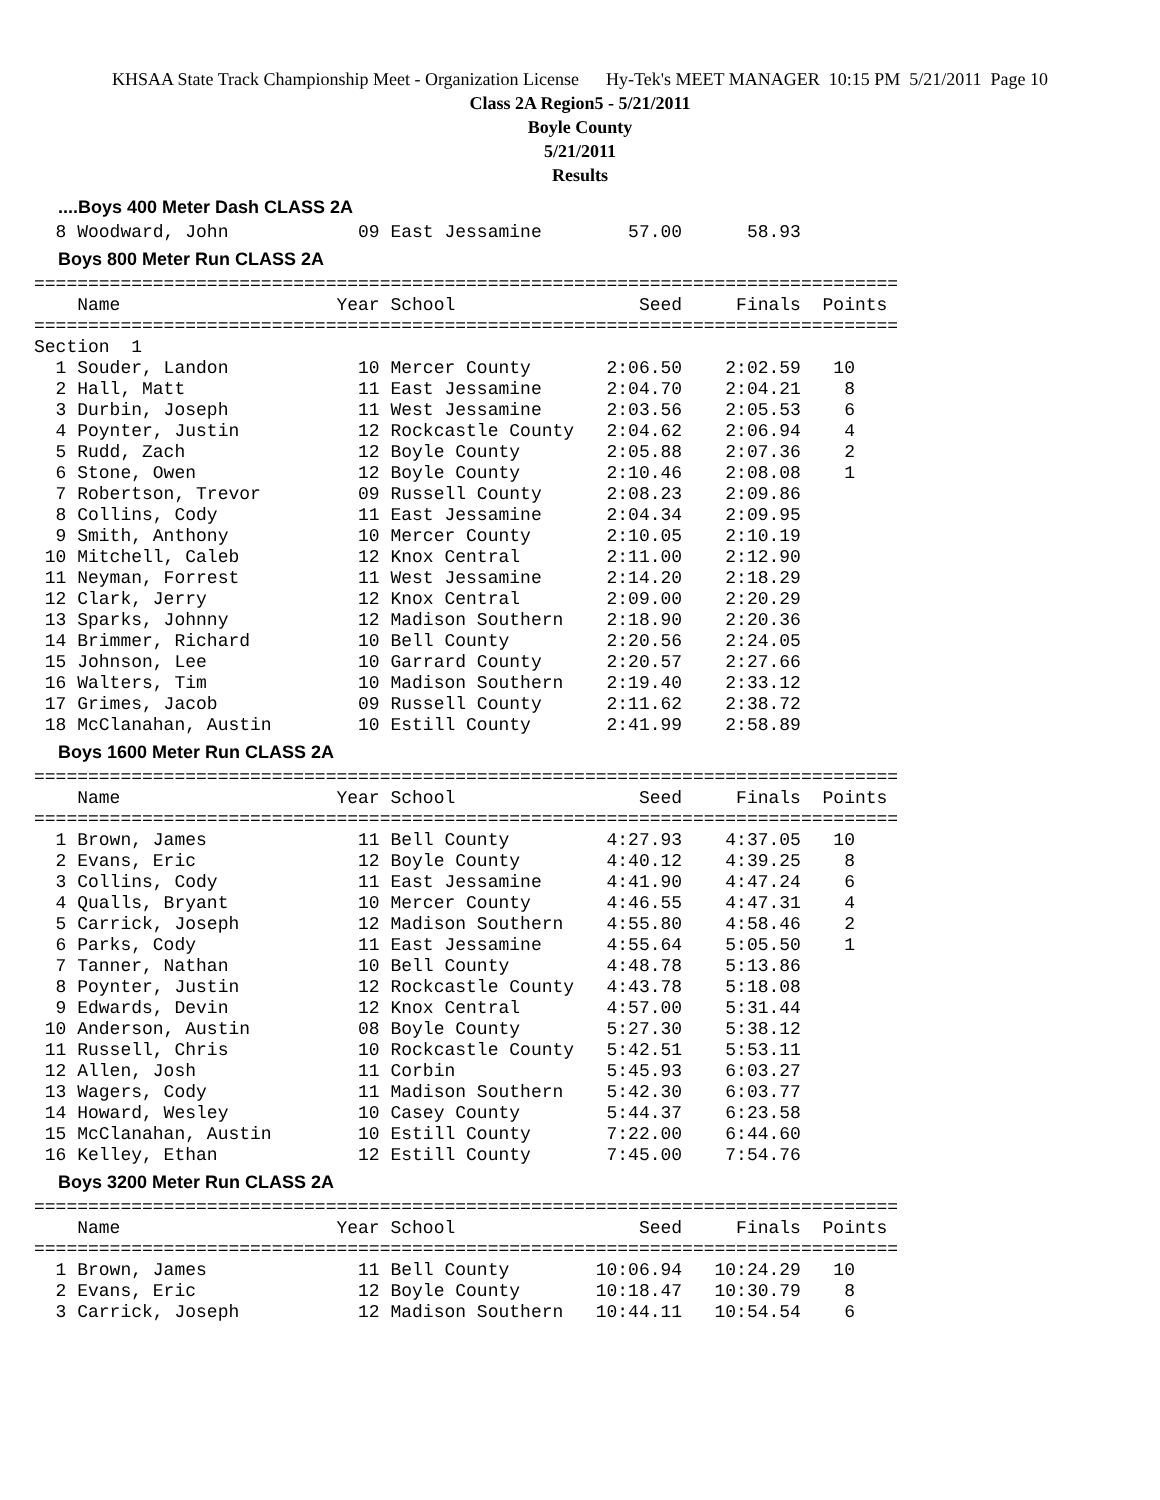KHSAA State Track Championship Meet - Organization License Hy-Tek's MEET MANAGER 10:15 PM 5/21/2011 Page 10
Class 2A Region5 - 5/21/2011
Boyle County
5/21/2011
Results
....Boys 400 Meter Dash CLASS 2A
  8 Woodward, John            09 East Jessamine        57.00      58.93
Boys 800 Meter Run CLASS 2A
================================================================================
    Name                    Year School                 Seed     Finals  Points
================================================================================
Section  1
  1 Souder, Landon            10 Mercer County       2:06.50    2:02.59   10
  2 Hall, Matt                11 East Jessamine      2:04.70    2:04.21    8
  3 Durbin, Joseph            11 West Jessamine      2:03.56    2:05.53    6
  4 Poynter, Justin           12 Rockcastle County   2:04.62    2:06.94    4
  5 Rudd, Zach                12 Boyle County        2:05.88    2:07.36    2
  6 Stone, Owen               12 Boyle County        2:10.46    2:08.08    1
  7 Robertson, Trevor         09 Russell County      2:08.23    2:09.86
  8 Collins, Cody             11 East Jessamine      2:04.34    2:09.95
  9 Smith, Anthony            10 Mercer County       2:10.05    2:10.19
 10 Mitchell, Caleb           12 Knox Central        2:11.00    2:12.90
 11 Neyman, Forrest           11 West Jessamine      2:14.20    2:18.29
 12 Clark, Jerry              12 Knox Central        2:09.00    2:20.29
 13 Sparks, Johnny            12 Madison Southern    2:18.90    2:20.36
 14 Brimmer, Richard          10 Bell County         2:20.56    2:24.05
 15 Johnson, Lee              10 Garrard County      2:20.57    2:27.66
 16 Walters, Tim              10 Madison Southern    2:19.40    2:33.12
 17 Grimes, Jacob             09 Russell County      2:11.62    2:38.72
 18 McClanahan, Austin        10 Estill County       2:41.99    2:58.89
Boys 1600 Meter Run CLASS 2A
================================================================================
    Name                    Year School                 Seed     Finals  Points
================================================================================
  1 Brown, James              11 Bell County         4:27.93    4:37.05   10
  2 Evans, Eric               12 Boyle County        4:40.12    4:39.25    8
  3 Collins, Cody             11 East Jessamine      4:41.90    4:47.24    6
  4 Qualls, Bryant            10 Mercer County       4:46.55    4:47.31    4
  5 Carrick, Joseph           12 Madison Southern    4:55.80    4:58.46    2
  6 Parks, Cody               11 East Jessamine      4:55.64    5:05.50    1
  7 Tanner, Nathan            10 Bell County         4:48.78    5:13.86
  8 Poynter, Justin           12 Rockcastle County   4:43.78    5:18.08
  9 Edwards, Devin            12 Knox Central        4:57.00    5:31.44
 10 Anderson, Austin          08 Boyle County        5:27.30    5:38.12
 11 Russell, Chris            10 Rockcastle County   5:42.51    5:53.11
 12 Allen, Josh               11 Corbin              5:45.93    6:03.27
 13 Wagers, Cody              11 Madison Southern    5:42.30    6:03.77
 14 Howard, Wesley            10 Casey County        5:44.37    6:23.58
 15 McClanahan, Austin        10 Estill County       7:22.00    6:44.60
 16 Kelley, Ethan             12 Estill County       7:45.00    7:54.76
Boys 3200 Meter Run CLASS 2A
================================================================================
    Name                    Year School                 Seed     Finals  Points
================================================================================
  1 Brown, James              11 Bell County        10:06.94   10:24.29   10
  2 Evans, Eric               12 Boyle County       10:18.47   10:30.79    8
  3 Carrick, Joseph           12 Madison Southern   10:44.11   10:54.54    6